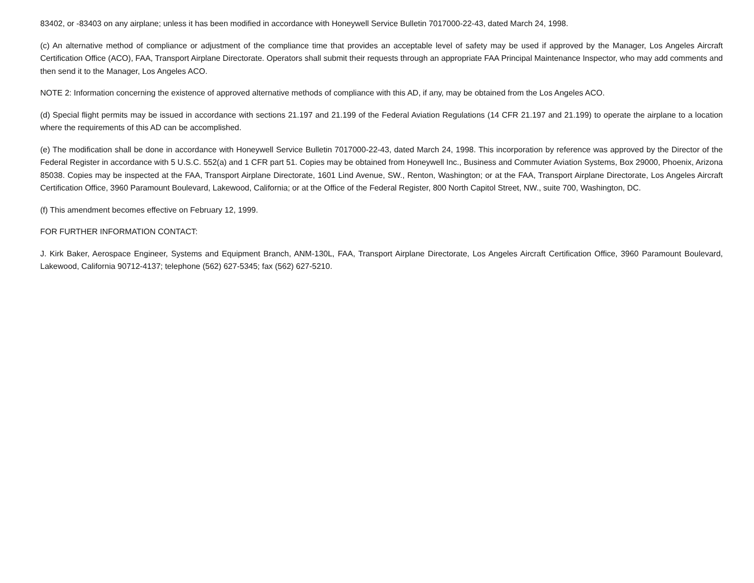83402, or -83403 on any airplane; unless it has been modified in accordance with Honeywell Service Bulletin 7017000-22-43, dated March 24, 1998.
(c) An alternative method of compliance or adjustment of the compliance time that provides an acceptable level of safety may be used if approved by the Manager, Los Angeles Aircraft Certification Office (ACO), FAA, Transport Airplane Directorate. Operators shall submit their requests through an appropriate FAA Principal Maintenance Inspector, who may add comments and then send it to the Manager, Los Angeles ACO.
NOTE 2: Information concerning the existence of approved alternative methods of compliance with this AD, if any, may be obtained from the Los Angeles ACO.
(d) Special flight permits may be issued in accordance with sections 21.197 and 21.199 of the Federal Aviation Regulations (14 CFR 21.197 and 21.199) to operate the airplane to a location where the requirements of this AD can be accomplished.
(e) The modification shall be done in accordance with Honeywell Service Bulletin 7017000-22-43, dated March 24, 1998. This incorporation by reference was approved by the Director of the Federal Register in accordance with 5 U.S.C. 552(a) and 1 CFR part 51. Copies may be obtained from Honeywell Inc., Business and Commuter Aviation Systems, Box 29000, Phoenix, Arizona 85038. Copies may be inspected at the FAA, Transport Airplane Directorate, 1601 Lind Avenue, SW., Renton, Washington; or at the FAA, Transport Airplane Directorate, Los Angeles Aircraft Certification Office, 3960 Paramount Boulevard, Lakewood, California; or at the Office of the Federal Register, 800 North Capitol Street, NW., suite 700, Washington, DC.
(f) This amendment becomes effective on February 12, 1999.
FOR FURTHER INFORMATION CONTACT:
J. Kirk Baker, Aerospace Engineer, Systems and Equipment Branch, ANM-130L, FAA, Transport Airplane Directorate, Los Angeles Aircraft Certification Office, 3960 Paramount Boulevard, Lakewood, California 90712-4137; telephone (562) 627-5345; fax (562) 627-5210.